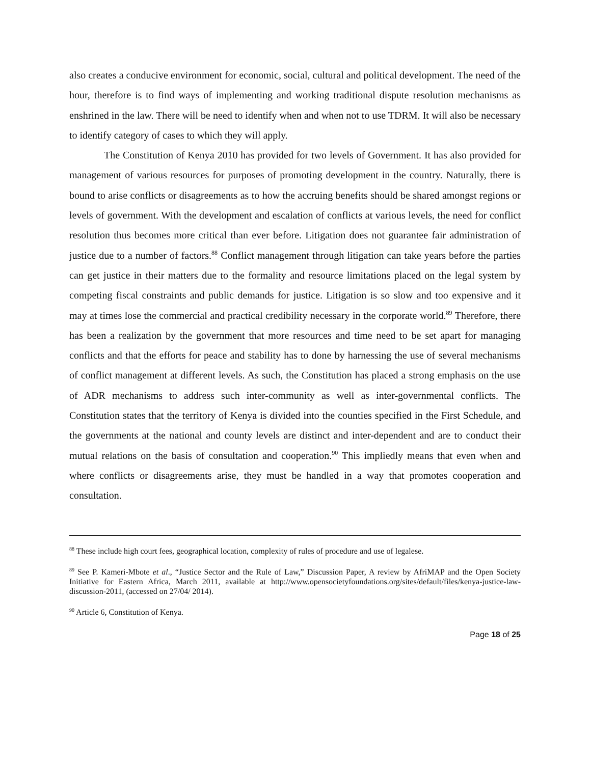also creates a conducive environment for economic, social, cultural and political development. The need of the hour, therefore is to find ways of implementing and working traditional dispute resolution mechanisms as enshrined in the law. There will be need to identify when and when not to use TDRM. It will also be necessary to identify category of cases to which they will apply.
The Constitution of Kenya 2010 has provided for two levels of Government. It has also provided for management of various resources for purposes of promoting development in the country. Naturally, there is bound to arise conflicts or disagreements as to how the accruing benefits should be shared amongst regions or levels of government. With the development and escalation of conflicts at various levels, the need for conflict resolution thus becomes more critical than ever before. Litigation does not guarantee fair administration of justice due to a number of factors.<sup>88</sup> Conflict management through litigation can take years before the parties can get justice in their matters due to the formality and resource limitations placed on the legal system by competing fiscal constraints and public demands for justice. Litigation is so slow and too expensive and it may at times lose the commercial and practical credibility necessary in the corporate world.<sup>89</sup> Therefore, there has been a realization by the government that more resources and time need to be set apart for managing conflicts and that the efforts for peace and stability has to done by harnessing the use of several mechanisms of conflict management at different levels. As such, the Constitution has placed a strong emphasis on the use of ADR mechanisms to address such inter-community as well as inter-governmental conflicts. The Constitution states that the territory of Kenya is divided into the counties specified in the First Schedule, and the governments at the national and county levels are distinct and inter-dependent and are to conduct their mutual relations on the basis of consultation and cooperation.<sup>90</sup> This impliedly means that even when and where conflicts or disagreements arise, they must be handled in a way that promotes cooperation and consultation.
<sup>88</sup> These include high court fees, geographical location, complexity of rules of procedure and use of legalese.
<sup>89</sup> See P. Kameri-Mbote et al., “Justice Sector and the Rule of Law,” Discussion Paper, A review by AfriMAP and the Open Society Initiative for Eastern Africa, March 2011, available at http://www.opensocietyfoundations.org/sites/default/files/kenya-justice-law-discussion-2011, (accessed on 27/04/ 2014).
<sup>90</sup> Article 6, Constitution of Kenya.
Page 18 of 25